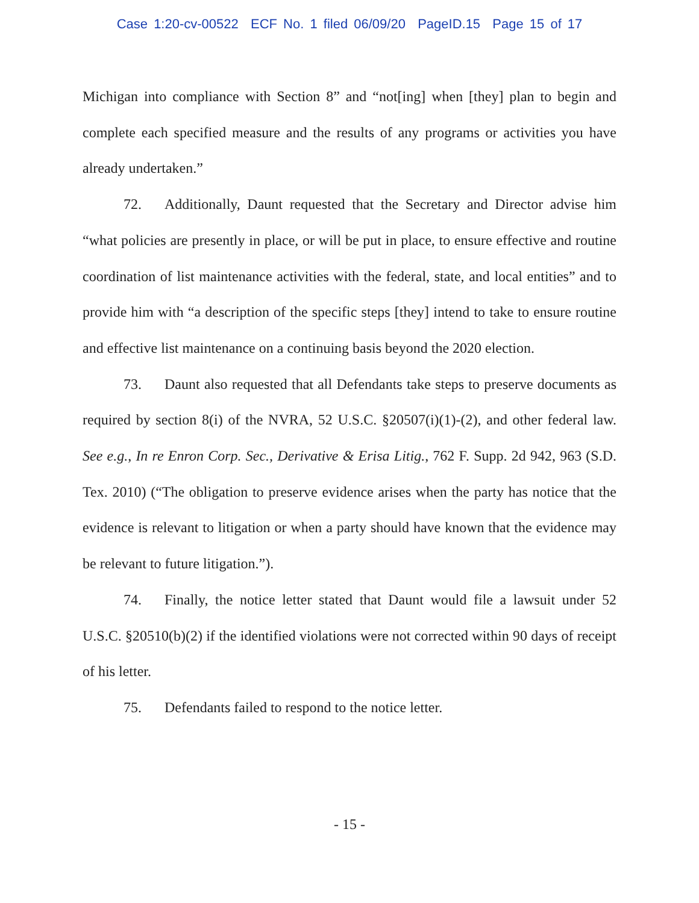Case 1:20-cv-00522 ECF No. 1 filed 06/09/20 PageID.15 Page 15 of 17
Michigan into compliance with Section 8” and “not[ing] when [they] plan to begin and complete each specified measure and the results of any programs or activities you have already undertaken.”
72. Additionally, Daunt requested that the Secretary and Director advise him “what policies are presently in place, or will be put in place, to ensure effective and routine coordination of list maintenance activities with the federal, state, and local entities” and to provide him with “a description of the specific steps [they] intend to take to ensure routine and effective list maintenance on a continuing basis beyond the 2020 election.
73. Daunt also requested that all Defendants take steps to preserve documents as required by section 8(i) of the NVRA, 52 U.S.C. §20507(i)(1)-(2), and other federal law. See e.g., In re Enron Corp. Sec., Derivative & Erisa Litig., 762 F. Supp. 2d 942, 963 (S.D. Tex. 2010) (“The obligation to preserve evidence arises when the party has notice that the evidence is relevant to litigation or when a party should have known that the evidence may be relevant to future litigation.”).
74. Finally, the notice letter stated that Daunt would file a lawsuit under 52 U.S.C. §20510(b)(2) if the identified violations were not corrected within 90 days of receipt of his letter.
75. Defendants failed to respond to the notice letter.
- 15 -